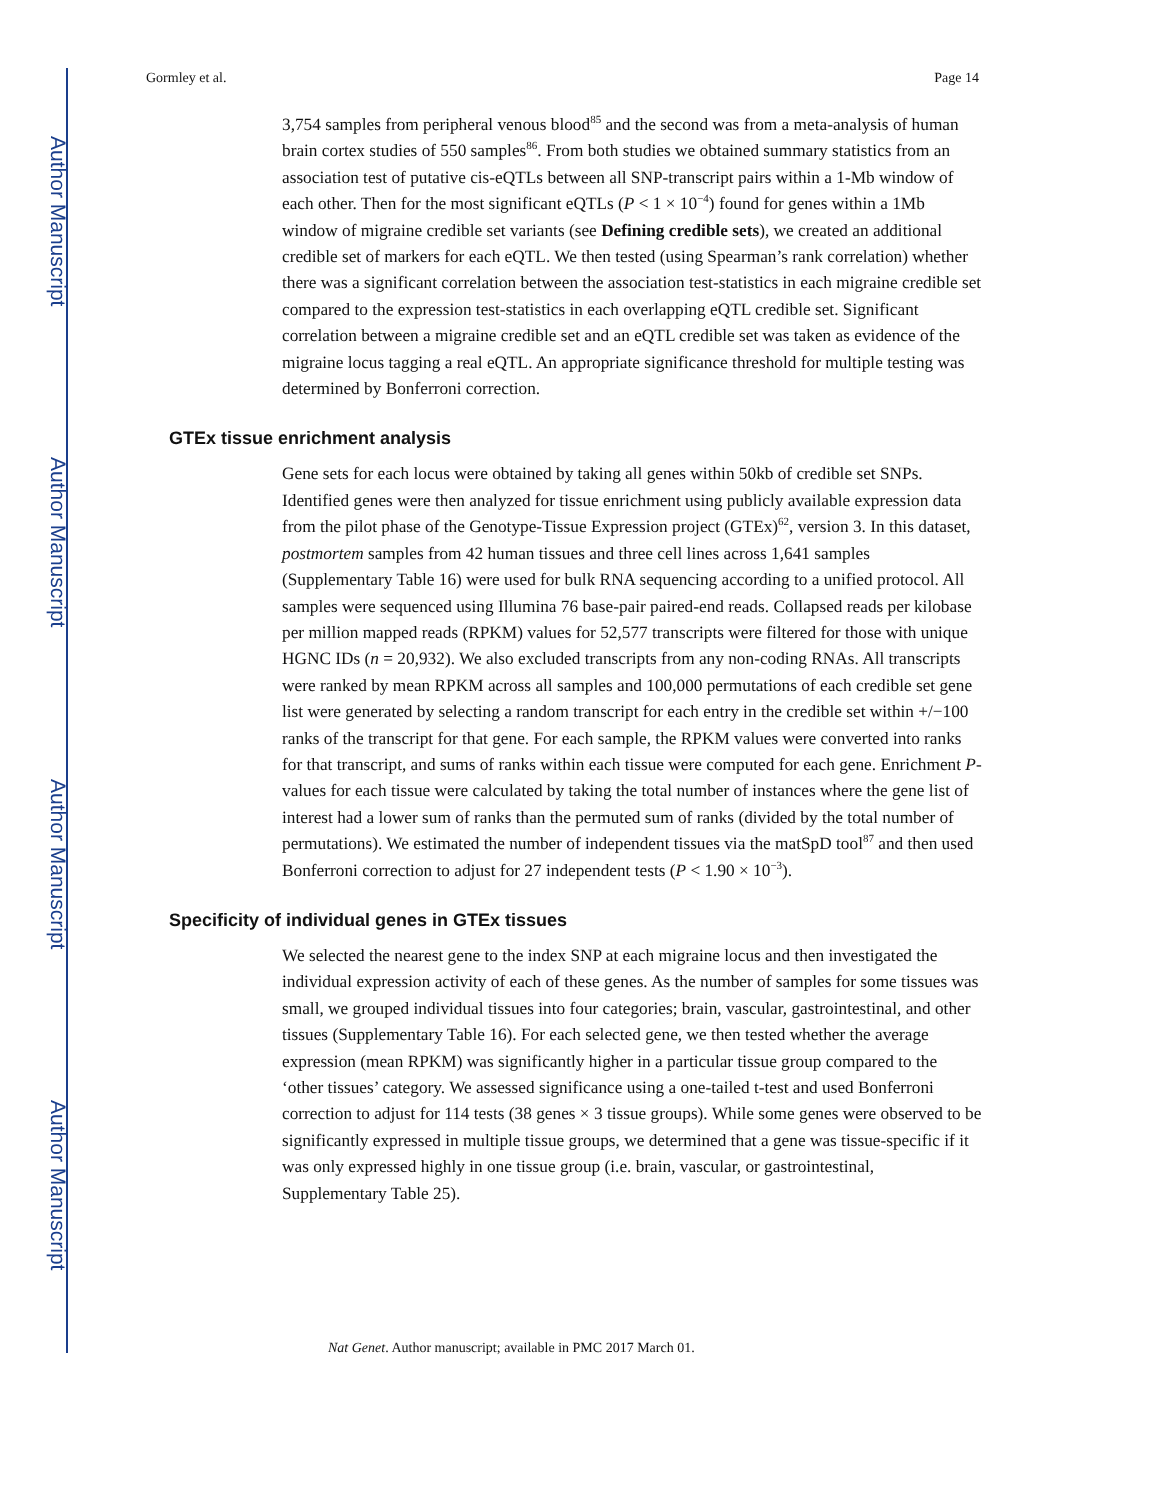Author Manuscript
Author Manuscript
Author Manuscript
Author Manuscript
Gormley et al. Page 14
3,754 samples from peripheral venous blood<sup>85</sup> and the second was from a meta-analysis of human brain cortex studies of 550 samples<sup>86</sup>. From both studies we obtained summary statistics from an association test of putative cis-eQTLs between all SNP-transcript pairs within a 1-Mb window of each other. Then for the most significant eQTLs (P < 1 × 10<sup>−4</sup>) found for genes within a 1Mb window of migraine credible set variants (see Defining credible sets), we created an additional credible set of markers for each eQTL. We then tested (using Spearman’s rank correlation) whether there was a significant correlation between the association test-statistics in each migraine credible set compared to the expression test-statistics in each overlapping eQTL credible set. Significant correlation between a migraine credible set and an eQTL credible set was taken as evidence of the migraine locus tagging a real eQTL. An appropriate significance threshold for multiple testing was determined by Bonferroni correction.
GTEx tissue enrichment analysis
Gene sets for each locus were obtained by taking all genes within 50kb of credible set SNPs. Identified genes were then analyzed for tissue enrichment using publicly available expression data from the pilot phase of the Genotype-Tissue Expression project (GTEx)<sup>62</sup>, version 3. In this dataset, postmortem samples from 42 human tissues and three cell lines across 1,641 samples (Supplementary Table 16) were used for bulk RNA sequencing according to a unified protocol. All samples were sequenced using Illumina 76 base-pair paired-end reads. Collapsed reads per kilobase per million mapped reads (RPKM) values for 52,577 transcripts were filtered for those with unique HGNC IDs (n = 20,932). We also excluded transcripts from any non-coding RNAs. All transcripts were ranked by mean RPKM across all samples and 100,000 permutations of each credible set gene list were generated by selecting a random transcript for each entry in the credible set within +/−100 ranks of the transcript for that gene. For each sample, the RPKM values were converted into ranks for that transcript, and sums of ranks within each tissue were computed for each gene. Enrichment P-values for each tissue were calculated by taking the total number of instances where the gene list of interest had a lower sum of ranks than the permuted sum of ranks (divided by the total number of permutations). We estimated the number of independent tissues via the matSpD tool<sup>87</sup> and then used Bonferroni correction to adjust for 27 independent tests (P < 1.90 × 10<sup>−3</sup>).
Specificity of individual genes in GTEx tissues
We selected the nearest gene to the index SNP at each migraine locus and then investigated the individual expression activity of each of these genes. As the number of samples for some tissues was small, we grouped individual tissues into four categories; brain, vascular, gastrointestinal, and other tissues (Supplementary Table 16). For each selected gene, we then tested whether the average expression (mean RPKM) was significantly higher in a particular tissue group compared to the ‘other tissues’ category. We assessed significance using a one-tailed t-test and used Bonferroni correction to adjust for 114 tests (38 genes × 3 tissue groups). While some genes were observed to be significantly expressed in multiple tissue groups, we determined that a gene was tissue-specific if it was only expressed highly in one tissue group (i.e. brain, vascular, or gastrointestinal, Supplementary Table 25).
Nat Genet. Author manuscript; available in PMC 2017 March 01.